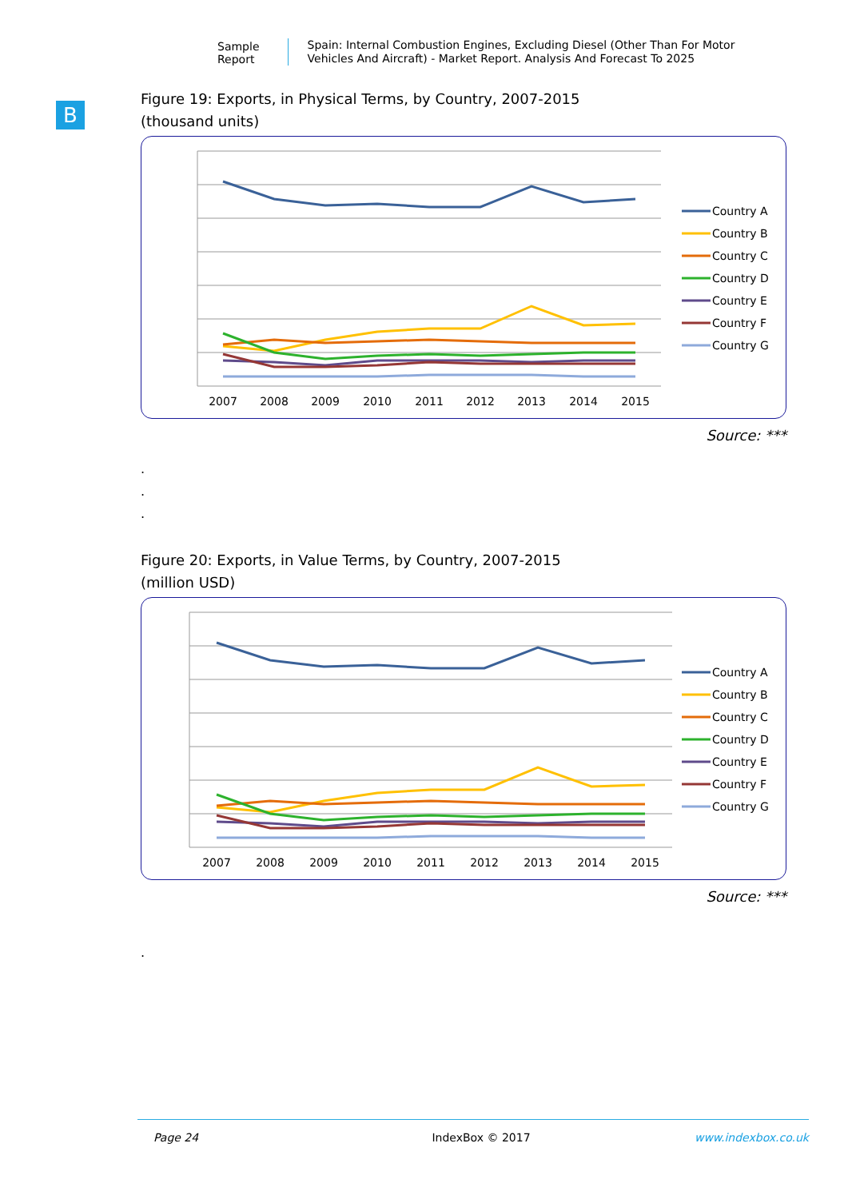Sample Report
Spain: Internal Combustion Engines, Excluding Diesel (Other Than For Motor Vehicles And Aircraft) - Market Report. Analysis And Forecast To 2025
B
Figure 19: Exports, in Physical Terms, by Country, 2007-2015
(thousand units)
2007
2008
2009
2010
2011
2012
2013
2014
2015
Country A
Country B
Country C
Country D
Country E
Country F
Country G
Source: ***
.
.
.
Figure 20: Exports, in Value Terms, by Country, 2007-2015
(million USD)
2007
2008
2009
2010
2011
2012
2013
2014
2015
Country A
Country B
Country C
Country D
Country E
Country F
Country G
Source: ***
.
Page 24 IndexBox © 2017 www.indexbox.co.uk